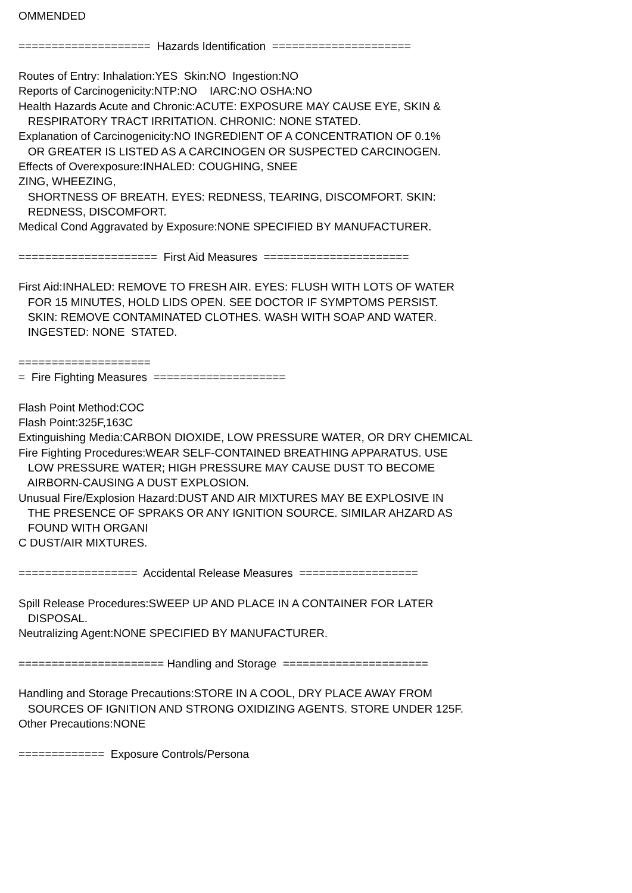OMMENDED ==================== Hazards Identification ===================== Routes of Entry: Inhalation:YES Skin:NO Ingestion:NO Reports of Carcinogenicity:NTP:NO IARC:NO OSHA:NO Health Hazards Acute and Chronic:ACUTE: EXPOSURE MAY CAUSE EYE, SKIN & RESPIRATORY TRACT IRRITATION. CHRONIC: NONE STATED. Explanation of Carcinogenicity:NO INGREDIENT OF A CONCENTRATION OF 0.1% OR GREATER IS LISTED AS A CARCINOGEN OR SUSPECTED CARCINOGEN. Effects of Overexposure:INHALED: COUGHING, SNEE ZING, WHEEZING, SHORTNESS OF BREATH. EYES: REDNESS, TEARING, DISCOMFORT. SKIN: REDNESS, DISCOMFORT. Medical Cond Aggravated by Exposure:NONE SPECIFIED BY MANUFACTURER. ===================== First Aid Measures ====================== First Aid:INHALED: REMOVE TO FRESH AIR. EYES: FLUSH WITH LOTS OF WATER FOR 15 MINUTES, HOLD LIDS OPEN. SEE DOCTOR IF SYMPTOMS PERSIST. SKIN: REMOVE CONTAMINATED CLOTHES. WASH WITH SOAP AND WATER. INGESTED: NONE STATED. ==================== = Fire Fighting Measures ==================== Flash Point Method:COC Flash Point:325F,163C Extinguishing Media:CARBON DIOXIDE, LOW PRESSURE WATER, OR DRY CHEMICAL Fire Fighting Procedures:WEAR SELF-CONTAINED BREATHING APPARATUS. USE LOW PRESSURE WATER; HIGH PRESSURE MAY CAUSE DUST TO BECOME AIRBORN-CAUSING A DUST EXPLOSION. Unusual Fire/Explosion Hazard:DUST AND AIR MIXTURES MAY BE EXPLOSIVE IN THE PRESENCE OF SPRAKS OR ANY IGNITION SOURCE. SIMILAR AHZARD AS FOUND WITH ORGANI C DUST/AIR MIXTURES. ================== Accidental Release Measures ================== Spill Release Procedures:SWEEP UP AND PLACE IN A CONTAINER FOR LATER DISPOSAL. Neutralizing Agent:NONE SPECIFIED BY MANUFACTURER. ====================== Handling and Storage ====================== Handling and Storage Precautions:STORE IN A COOL, DRY PLACE AWAY FROM SOURCES OF IGNITION AND STRONG OXIDIZING AGENTS. STORE UNDER 125F. Other Precautions:NONE ============= Exposure Controls/Persona